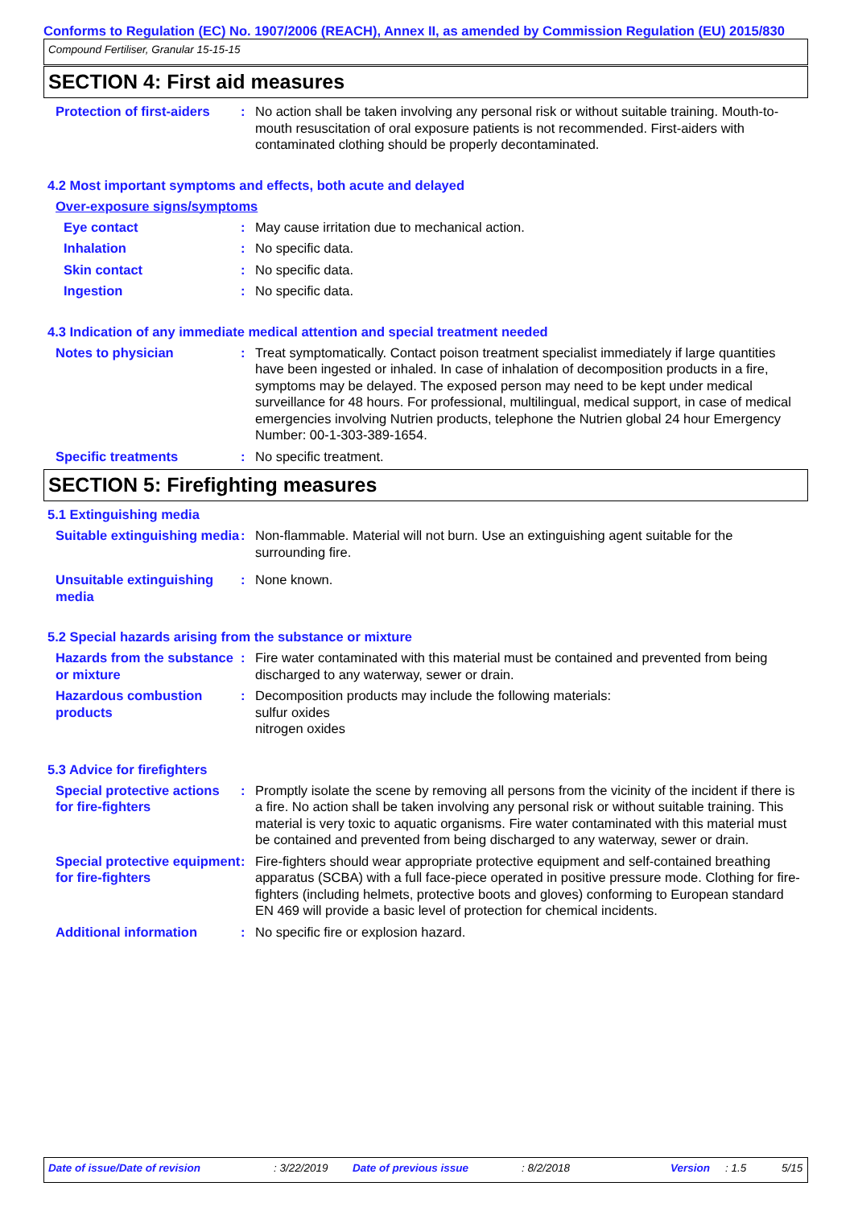Conforms to Regulation (EC) No. 1907/2006 (REACH), Annex II, as amended by Commission Regulation (EU) 2015/830
Compound Fertiliser, Granular 15-15-15
SECTION 4: First aid measures
Protection of first-aiders
: No action shall be taken involving any personal risk or without suitable training. Mouth-to-mouth resuscitation of oral exposure patients is not recommended. First-aiders with contaminated clothing should be properly decontaminated.
4.2 Most important symptoms and effects, both acute and delayed
Over-exposure signs/symptoms
Eye contact : May cause irritation due to mechanical action.
Inhalation : No specific data.
Skin contact : No specific data.
Ingestion : No specific data.
4.3 Indication of any immediate medical attention and special treatment needed
Notes to physician : Treat symptomatically. Contact poison treatment specialist immediately if large quantities have been ingested or inhaled. In case of inhalation of decomposition products in a fire, symptoms may be delayed. The exposed person may need to be kept under medical surveillance for 48 hours. For professional, multilingual, medical support, in case of medical emergencies involving Nutrien products, telephone the Nutrien global 24 hour Emergency Number: 00-1-303-389-1654.
Specific treatments : No specific treatment.
SECTION 5: Firefighting measures
5.1 Extinguishing media
Suitable extinguishing media
: Non-flammable. Material will not burn. Use an extinguishing agent suitable for the surrounding fire.
Unsuitable extinguishing media
: None known.
5.2 Special hazards arising from the substance or mixture
Hazards from the substance or mixture
: Fire water contaminated with this material must be contained and prevented from being discharged to any waterway, sewer or drain.
Hazardous combustion products
: Decomposition products may include the following materials:
sulfur oxides
nitrogen oxides
5.3 Advice for firefighters
Special protective actions for fire-fighters
: Promptly isolate the scene by removing all persons from the vicinity of the incident if there is a fire. No action shall be taken involving any personal risk or without suitable training. This material is very toxic to aquatic organisms. Fire water contaminated with this material must be contained and prevented from being discharged to any waterway, sewer or drain.
Special protective equipment for fire-fighters
: Fire-fighters should wear appropriate protective equipment and self-contained breathing apparatus (SCBA) with a full face-piece operated in positive pressure mode. Clothing for fire-fighters (including helmets, protective boots and gloves) conforming to European standard EN 469 will provide a basic level of protection for chemical incidents.
Additional information : No specific fire or explosion hazard.
Date of issue/Date of revision: 3/22/2019 Date of previous issue: 8/2/2018 Version: 1.5 5/15